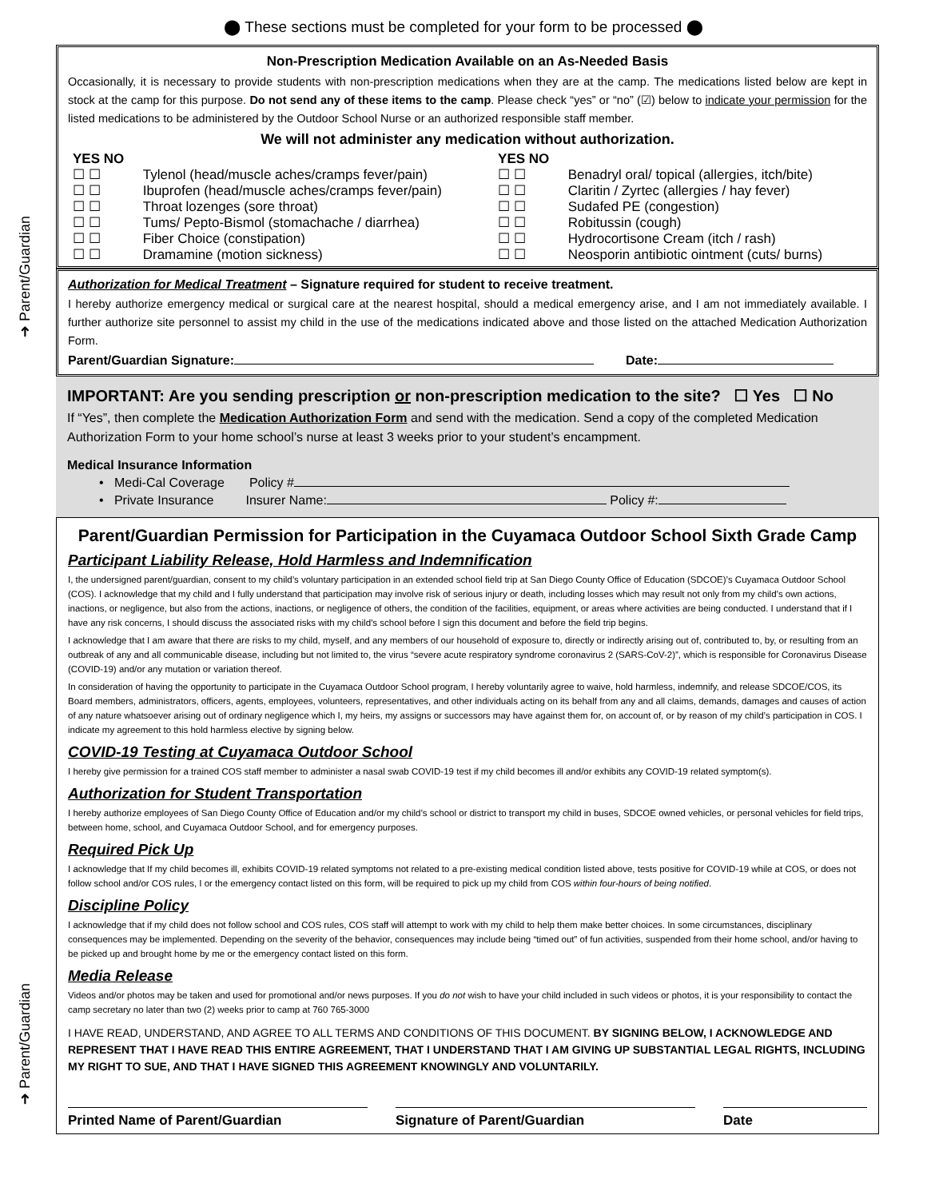⬤ These sections must be completed for your form to be processed ⬤
➜ Parent/Guardian
➜ Parent/Guardian
Non-Prescription Medication Available on an As-Needed Basis
Occasionally, it is necessary to provide students with non-prescription medications when they are at the camp. The medications listed below are kept in stock at the camp for this purpose. Do not send any of these items to the camp. Please check “yes” or “no” (☑) below to indicate your permission for the listed medications to be administered by the Outdoor School Nurse or an authorized responsible staff member.
We will not administer any medication without authorization.
| YES NO | | YES NO | |
| ☐ ☐ | Tylenol (head/muscle aches/cramps fever/pain) | ☐ ☐ | Benadryl oral/ topical (allergies, itch/bite) |
| ☐ ☐ | Ibuprofen (head/muscle aches/cramps fever/pain) | ☐ ☐ | Claritin / Zyrtec (allergies / hay fever) |
| ☐ ☐ | Throat lozenges (sore throat) | ☐ ☐ | Sudafed PE (congestion) |
| ☐ ☐ | Tums/ Pepto-Bismol (stomachache / diarrhea) | ☐ ☐ | Robitussin (cough) |
| ☐ ☐ | Fiber Choice (constipation) | ☐ ☐ | Hydrocortisone Cream (itch / rash) |
| ☐ ☐ | Dramamine (motion sickness) | ☐ ☐ | Neosporin antibiotic ointment (cuts/ burns) |
Authorization for Medical Treatment – Signature required for student to receive treatment.
I hereby authorize emergency medical or surgical care at the nearest hospital, should a medical emergency arise, and I am not immediately available. I further authorize site personnel to assist my child in the use of the medications indicated above and those listed on the attached Medication Authorization Form.
Parent/Guardian Signature: Date:
IMPORTANT: Are you sending prescription or non-prescription medication to the site? ☐ Yes ☐ No
If “Yes”, then complete the Medication Authorization Form and send with the medication. Send a copy of the completed Medication Authorization Form to your home school’s nurse at least 3 weeks prior to your student’s encampment.
Medical Insurance Information
• Medi-Cal Coverage Policy #
• Private Insurance Insurer Name: Policy #:
Parent/Guardian Permission for Participation in the Cuyamaca Outdoor School Sixth Grade Camp
Participant Liability Release, Hold Harmless and Indemnification
I, the undersigned parent/guardian, consent to my child’s voluntary participation in an extended school field trip at San Diego County Office of Education (SDCOE)’s Cuyamaca Outdoor School (COS). I acknowledge that my child and I fully understand that participation may involve risk of serious injury or death, including losses which may result not only from my child’s own actions, inactions, or negligence, but also from the actions, inactions, or negligence of others, the condition of the facilities, equipment, or areas where activities are being conducted. I understand that if I have any risk concerns, I should discuss the associated risks with my child’s school before I sign this document and before the field trip begins.
I acknowledge that I am aware that there are risks to my child, myself, and any members of our household of exposure to, directly or indirectly arising out of, contributed to, by, or resulting from an outbreak of any and all communicable disease, including but not limited to, the virus “severe acute respiratory syndrome coronavirus 2 (SARS-CoV-2)”, which is responsible for Coronavirus Disease (COVID-19) and/or any mutation or variation thereof.
In consideration of having the opportunity to participate in the Cuyamaca Outdoor School program, I hereby voluntarily agree to waive, hold harmless, indemnify, and release SDCOE/COS, its Board members, administrators, officers, agents, employees, volunteers, representatives, and other individuals acting on its behalf from any and all claims, demands, damages and causes of action of any nature whatsoever arising out of ordinary negligence which I, my heirs, my assigns or successors may have against them for, on account of, or by reason of my child’s participation in COS. I indicate my agreement to this hold harmless elective by signing below.
COVID-19 Testing at Cuyamaca Outdoor School
I hereby give permission for a trained COS staff member to administer a nasal swab COVID-19 test if my child becomes ill and/or exhibits any COVID-19 related symptom(s).
Authorization for Student Transportation
I hereby authorize employees of San Diego County Office of Education and/or my child’s school or district to transport my child in buses, SDCOE owned vehicles, or personal vehicles for field trips, between home, school, and Cuyamaca Outdoor School, and for emergency purposes.
Required Pick Up
I acknowledge that If my child becomes ill, exhibits COVID-19 related symptoms not related to a pre-existing medical condition listed above, tests positive for COVID-19 while at COS, or does not follow school and/or COS rules, I or the emergency contact listed on this form, will be required to pick up my child from COS within four-hours of being notified.
Discipline Policy
I acknowledge that if my child does not follow school and COS rules, COS staff will attempt to work with my child to help them make better choices. In some circumstances, disciplinary consequences may be implemented. Depending on the severity of the behavior, consequences may include being “timed out” of fun activities, suspended from their home school, and/or having to be picked up and brought home by me or the emergency contact listed on this form.
Media Release
Videos and/or photos may be taken and used for promotional and/or news purposes. If you do not wish to have your child included in such videos or photos, it is your responsibility to contact the camp secretary no later than two (2) weeks prior to camp at 760 765-3000
I HAVE READ, UNDERSTAND, AND AGREE TO ALL TERMS AND CONDITIONS OF THIS DOCUMENT. BY SIGNING BELOW, I ACKNOWLEDGE AND REPRESENT THAT I HAVE READ THIS ENTIRE AGREEMENT, THAT I UNDERSTAND THAT I AM GIVING UP SUBSTANTIAL LEGAL RIGHTS, INCLUDING MY RIGHT TO SUE, AND THAT I HAVE SIGNED THIS AGREEMENT KNOWINGLY AND VOLUNTARILY.
Printed Name of Parent/Guardian Signature of Parent/Guardian Date